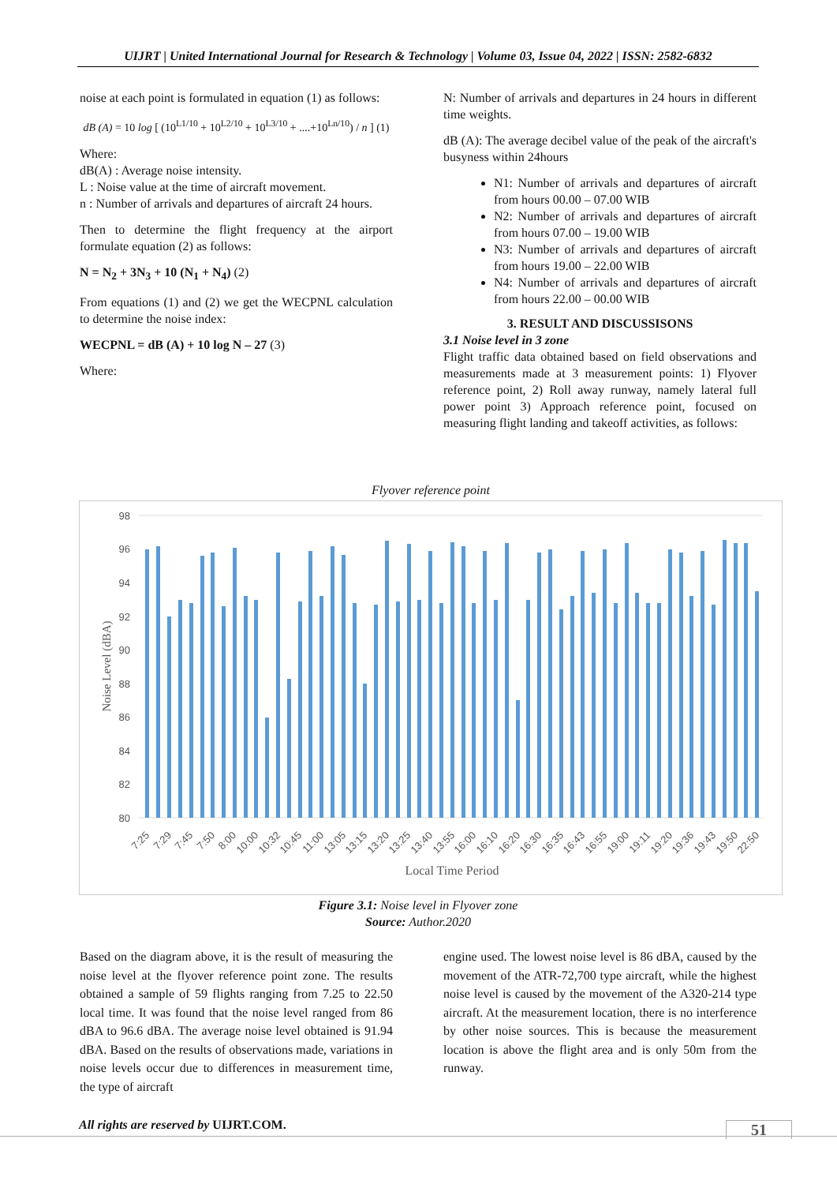UIJRT | United International Journal for Research & Technology | Volume 03, Issue 04, 2022 | ISSN: 2582-6832
noise at each point is formulated in equation (1) as follows:
dB (A) = 10 log [ (10<sup>L1/10</sup> + 10<sup>L2/10</sup> + 10<sup>L3/10</sup> + ....+10<sup>Ln/10</sup>) / n ] (1)
Where:
dB(A) : Average noise intensity.
L : Noise value at the time of aircraft movement.
n : Number of arrivals and departures of aircraft 24 hours.
Then to determine the flight frequency at the airport formulate equation (2) as follows:
N = N<sub>2</sub> + 3N<sub>3</sub> + 10 (N<sub>1</sub> + N<sub>4</sub>) (2)
From equations (1) and (2) we get the WECPNL calculation to determine the noise index:
WECPNL = dB (A) + 10 log N – 27 (3)
Where:
N: Number of arrivals and departures in 24 hours in different time weights.
dB (A): The average decibel value of the peak of the aircraft's busyness within 24hours
N1: Number of arrivals and departures of aircraft from hours 00.00 – 07.00 WIB
N2: Number of arrivals and departures of aircraft from hours 07.00 – 19.00 WIB
N3: Number of arrivals and departures of aircraft from hours 19.00 – 22.00 WIB
N4: Number of arrivals and departures of aircraft from hours 22.00 – 00.00 WIB
3. RESULT AND DISCUSSISONS
3.1 Noise level in 3 zone
Flight traffic data obtained based on field observations and measurements made at 3 measurement points: 1) Flyover reference point, 2) Roll away runway, namely lateral full power point 3) Approach reference point, focused on measuring flight landing and takeoff activities, as follows:
Flyover reference point
98
96
94
92
90
88
86
84
82
80
Noise Level (dBA)
7:25
7:29
7:45
7:50
8:00
10:00
10:32
10:45
11:00
13:05
13:15
13:20
13:25
13:40
13:55
16:00
16:10
16:20
16:30
16:35
16:43
16:55
19:00
19:11
19:20
19:36
19:43
19:50
22:50
Local Time Period
Figure 3.1: Noise level in Flyover zone
Source: Author.2020
Based on the diagram above, it is the result of measuring the noise level at the flyover reference point zone. The results obtained a sample of 59 flights ranging from 7.25 to 22.50 local time. It was found that the noise level ranged from 86 dBA to 96.6 dBA. The average noise level obtained is 91.94 dBA. Based on the results of observations made, variations in noise levels occur due to differences in measurement time, the type of aircraft
engine used. The lowest noise level is 86 dBA, caused by the movement of the ATR-72,700 type aircraft, while the highest noise level is caused by the movement of the A320-214 type aircraft. At the measurement location, there is no interference by other noise sources. This is because the measurement location is above the flight area and is only 50m from the runway.
All rights are reserved by UIJRT.COM.
51